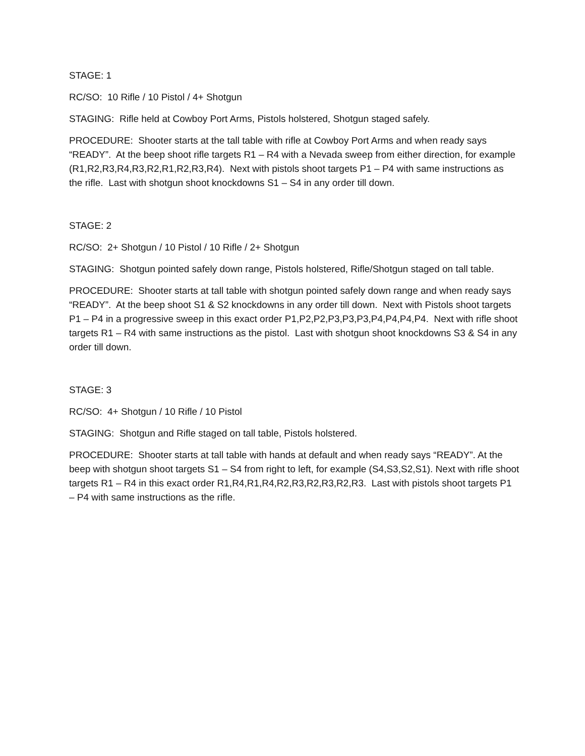STAGE: 1
RC/SO: 10 Rifle / 10 Pistol / 4+ Shotgun
STAGING: Rifle held at Cowboy Port Arms, Pistols holstered, Shotgun staged safely.
PROCEDURE: Shooter starts at the tall table with rifle at Cowboy Port Arms and when ready says “READY”. At the beep shoot rifle targets R1 – R4 with a Nevada sweep from either direction, for example (R1,R2,R3,R4,R3,R2,R1,R2,R3,R4). Next with pistols shoot targets P1 – P4 with same instructions as the rifle. Last with shotgun shoot knockdowns S1 – S4 in any order till down.
STAGE: 2
RC/SO: 2+ Shotgun / 10 Pistol / 10 Rifle / 2+ Shotgun
STAGING: Shotgun pointed safely down range, Pistols holstered, Rifle/Shotgun staged on tall table.
PROCEDURE: Shooter starts at tall table with shotgun pointed safely down range and when ready says “READY”. At the beep shoot S1 & S2 knockdowns in any order till down. Next with Pistols shoot targets P1 – P4 in a progressive sweep in this exact order P1,P2,P2,P3,P3,P3,P4,P4,P4,P4. Next with rifle shoot targets R1 – R4 with same instructions as the pistol. Last with shotgun shoot knockdowns S3 & S4 in any order till down.
STAGE: 3
RC/SO: 4+ Shotgun / 10 Rifle / 10 Pistol
STAGING: Shotgun and Rifle staged on tall table, Pistols holstered.
PROCEDURE: Shooter starts at tall table with hands at default and when ready says “READY”. At the beep with shotgun shoot targets S1 – S4 from right to left, for example (S4,S3,S2,S1). Next with rifle shoot targets R1 – R4 in this exact order R1,R4,R1,R4,R2,R3,R2,R3,R2,R3. Last with pistols shoot targets P1 – P4 with same instructions as the rifle.